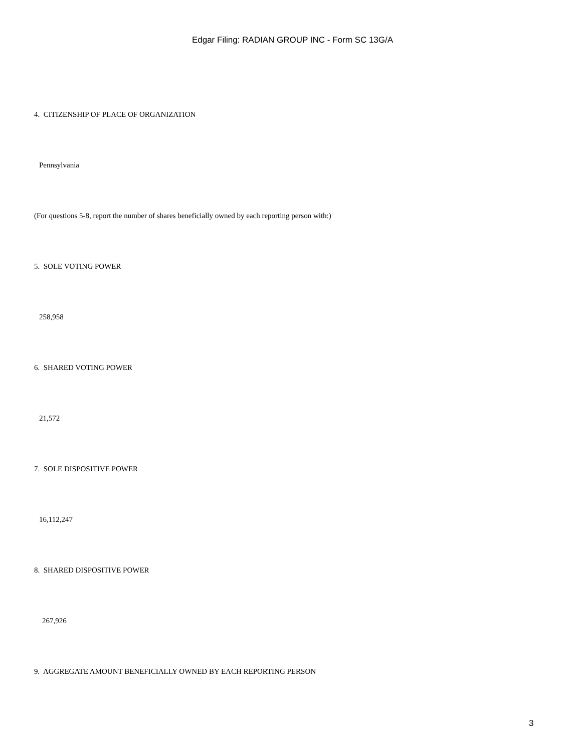Edgar Filing: RADIAN GROUP INC - Form SC 13G/A
4. CITIZENSHIP OF PLACE OF ORGANIZATION
Pennsylvania
(For questions 5-8, report the number of shares beneficially owned by each reporting person with:)
5. SOLE VOTING POWER
258,958
6. SHARED VOTING POWER
21,572
7. SOLE DISPOSITIVE POWER
16,112,247
8. SHARED DISPOSITIVE POWER
267,926
9. AGGREGATE AMOUNT BENEFICIALLY OWNED BY EACH REPORTING PERSON
3